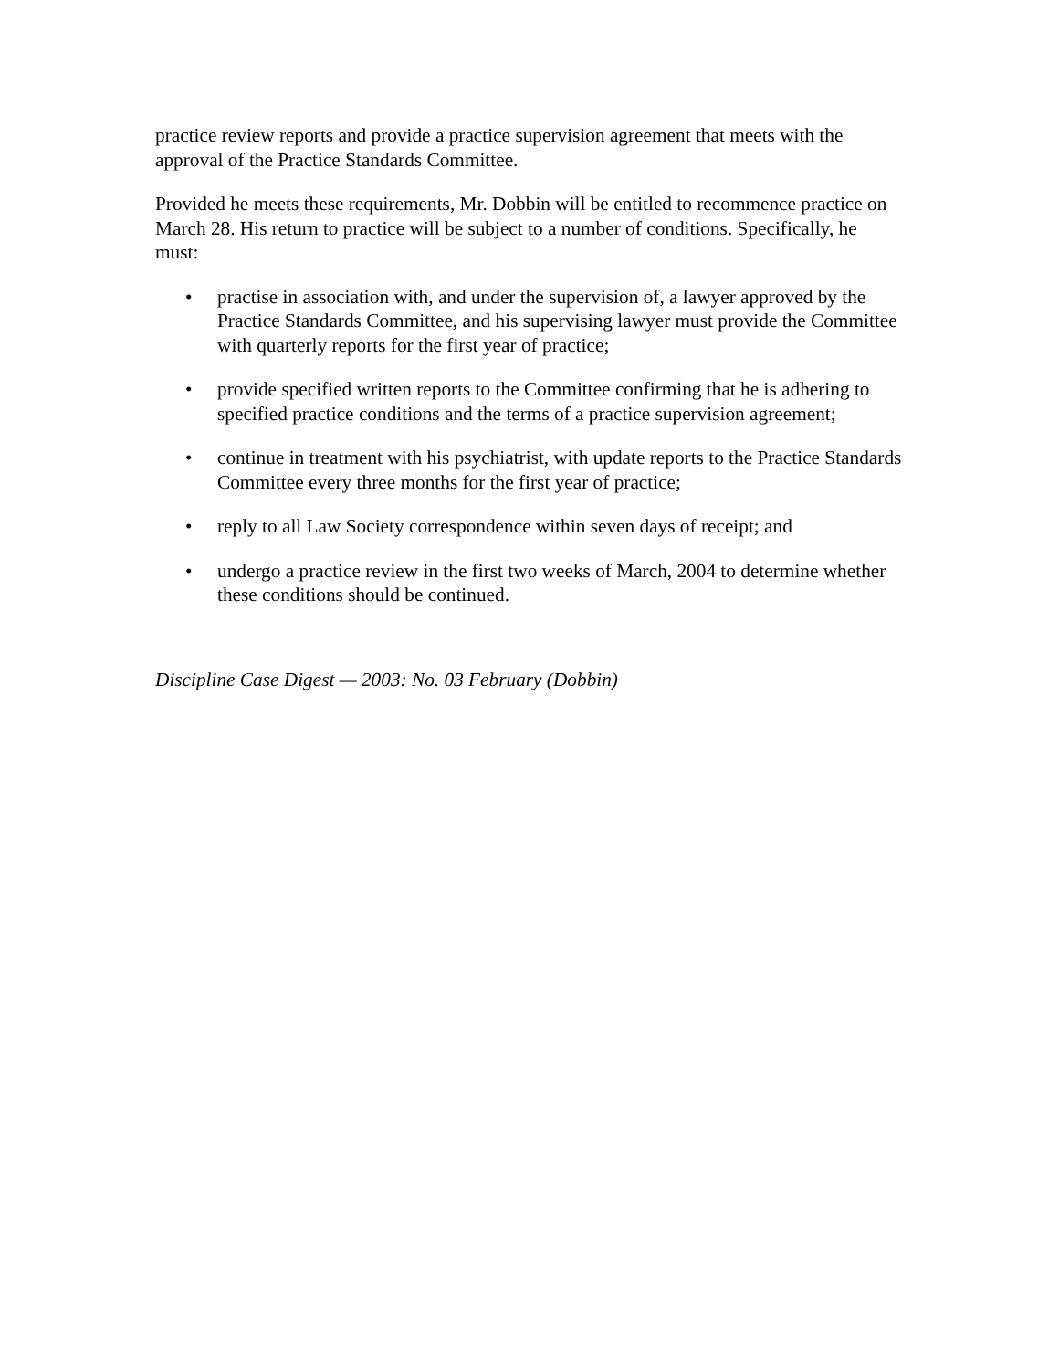practice review reports and provide a practice supervision agreement that meets with the approval of the Practice Standards Committee.
Provided he meets these requirements, Mr. Dobbin will be entitled to recommence practice on March 28. His return to practice will be subject to a number of conditions. Specifically, he must:
• practise in association with, and under the supervision of, a lawyer approved by the Practice Standards Committee, and his supervising lawyer must provide the Committee with quarterly reports for the first year of practice;
• provide specified written reports to the Committee confirming that he is adhering to specified practice conditions and the terms of a practice supervision agreement;
• continue in treatment with his psychiatrist, with update reports to the Practice Standards Committee every three months for the first year of practice;
• reply to all Law Society correspondence within seven days of receipt; and
• undergo a practice review in the first two weeks of March, 2004 to determine whether these conditions should be continued.
Discipline Case Digest — 2003: No. 03 February (Dobbin)